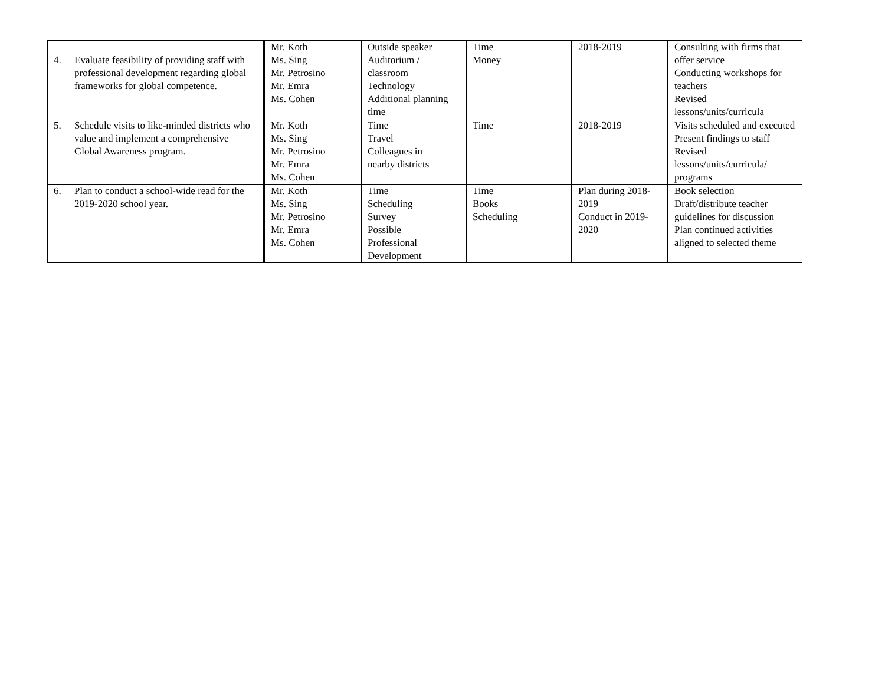| 4. Evaluate feasibility of providing staff with professional development regarding global frameworks for global competence. | Mr. Koth Ms. Sing Mr. Petrosino Mr. Emra Ms. Cohen | Outside speaker Auditorium / classroom Technology Additional planning time | Time Money | 2018-2019 | Consulting with firms that offer service Conducting workshops for teachers Revised lessons/units/curricula |
| 5. Schedule visits to like-minded districts who value and implement a comprehensive Global Awareness program. | Mr. Koth Ms. Sing Mr. Petrosino Mr. Emra Ms. Cohen | Time Travel Colleagues in nearby districts | Time | 2018-2019 | Visits scheduled and executed Present findings to staff Revised lessons/units/curricula/ programs |
| 6. Plan to conduct a school-wide read for the 2019-2020 school year. | Mr. Koth Ms. Sing Mr. Petrosino Mr. Emra Ms. Cohen | Time Scheduling Survey Possible Professional Development | Time Books Scheduling | Plan during 2018-2019 Conduct in 2019-2020 | Book selection Draft/distribute teacher guidelines for discussion Plan continued activities aligned to selected theme |